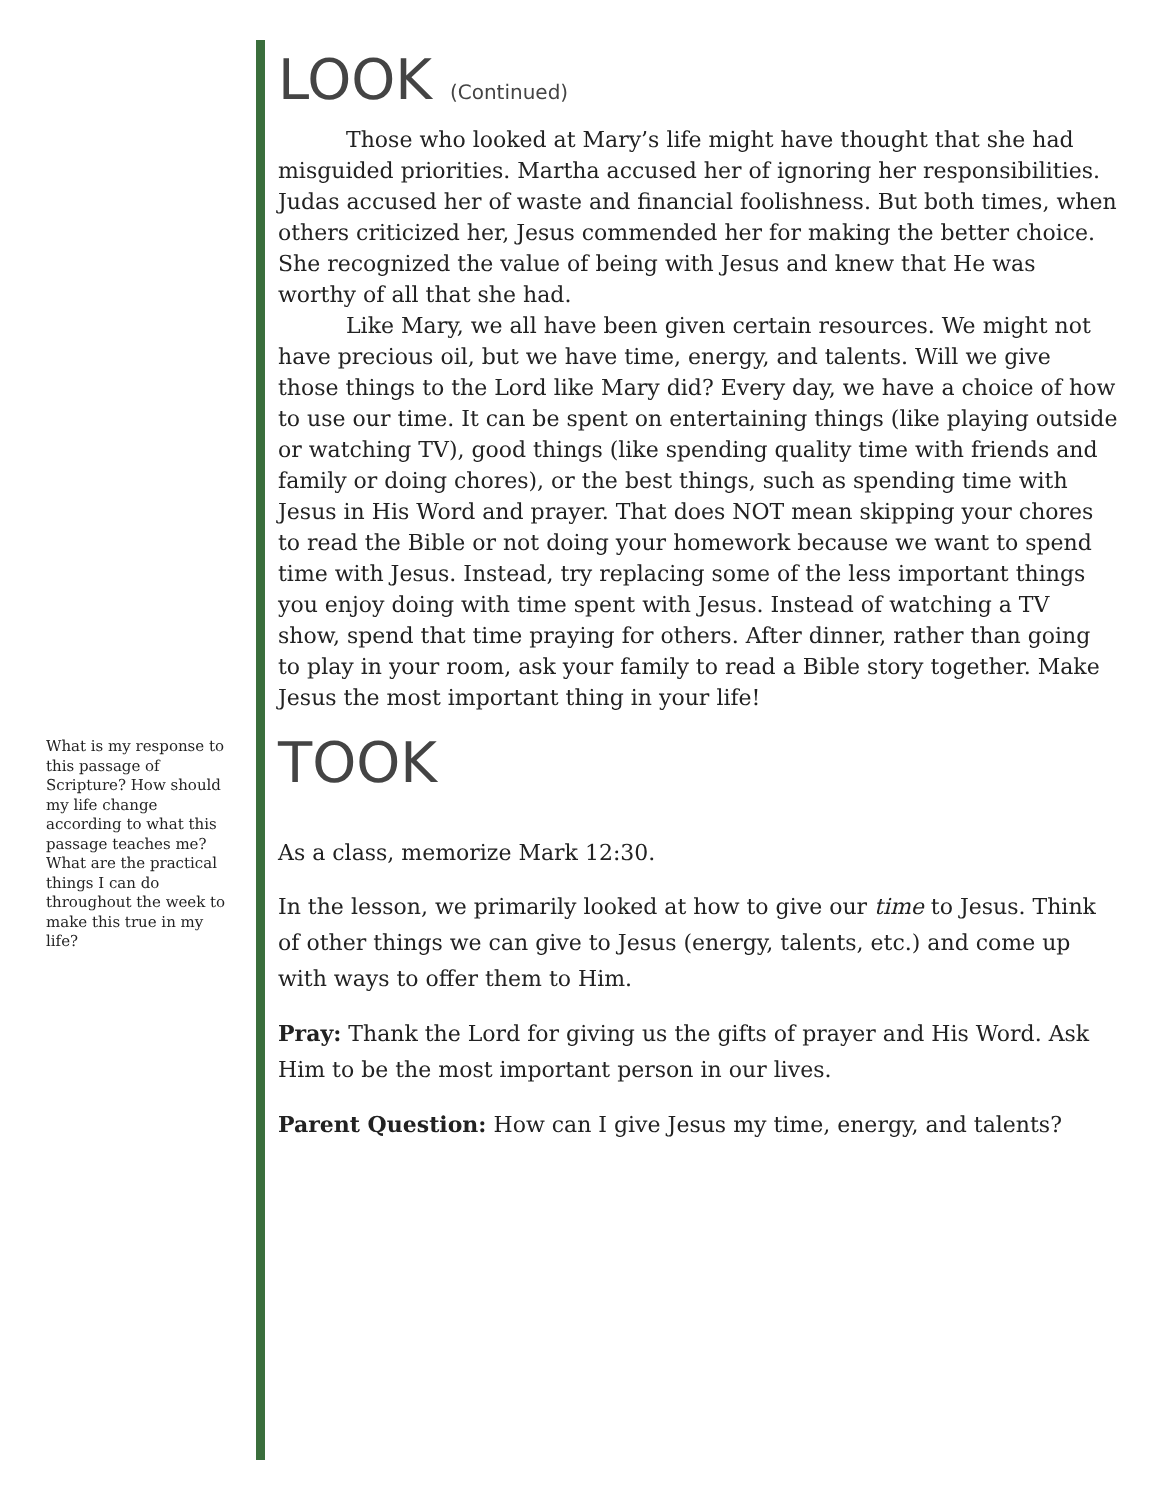What is my response to this passage of Scripture? How should my life change according to what this passage teaches me? What are the practical things I can do throughout the week to make this true in my life?
LOOK (Continued)
Those who looked at Mary’s life might have thought that she had misguided priorities. Martha accused her of ignoring her responsibilities. Judas accused her of waste and financial foolishness. But both times, when others criticized her, Jesus commended her for making the better choice. She recognized the value of being with Jesus and knew that He was worthy of all that she had.
Like Mary, we all have been given certain resources. We might not have precious oil, but we have time, energy, and talents. Will we give those things to the Lord like Mary did? Every day, we have a choice of how to use our time. It can be spent on entertaining things (like playing outside or watching TV), good things (like spending quality time with friends and family or doing chores), or the best things, such as spending time with Jesus in His Word and prayer. That does NOT mean skipping your chores to read the Bible or not doing your homework because we want to spend time with Jesus. Instead, try replacing some of the less important things you enjoy doing with time spent with Jesus. Instead of watching a TV show, spend that time praying for others. After dinner, rather than going to play in your room, ask your family to read a Bible story together. Make Jesus the most important thing in your life!
TOOK
As a class, memorize Mark 12:30.
In the lesson, we primarily looked at how to give our time to Jesus. Think of other things we can give to Jesus (energy, talents, etc.) and come up with ways to offer them to Him.
Pray: Thank the Lord for giving us the gifts of prayer and His Word. Ask Him to be the most important person in our lives.
Parent Question: How can I give Jesus my time, energy, and talents?